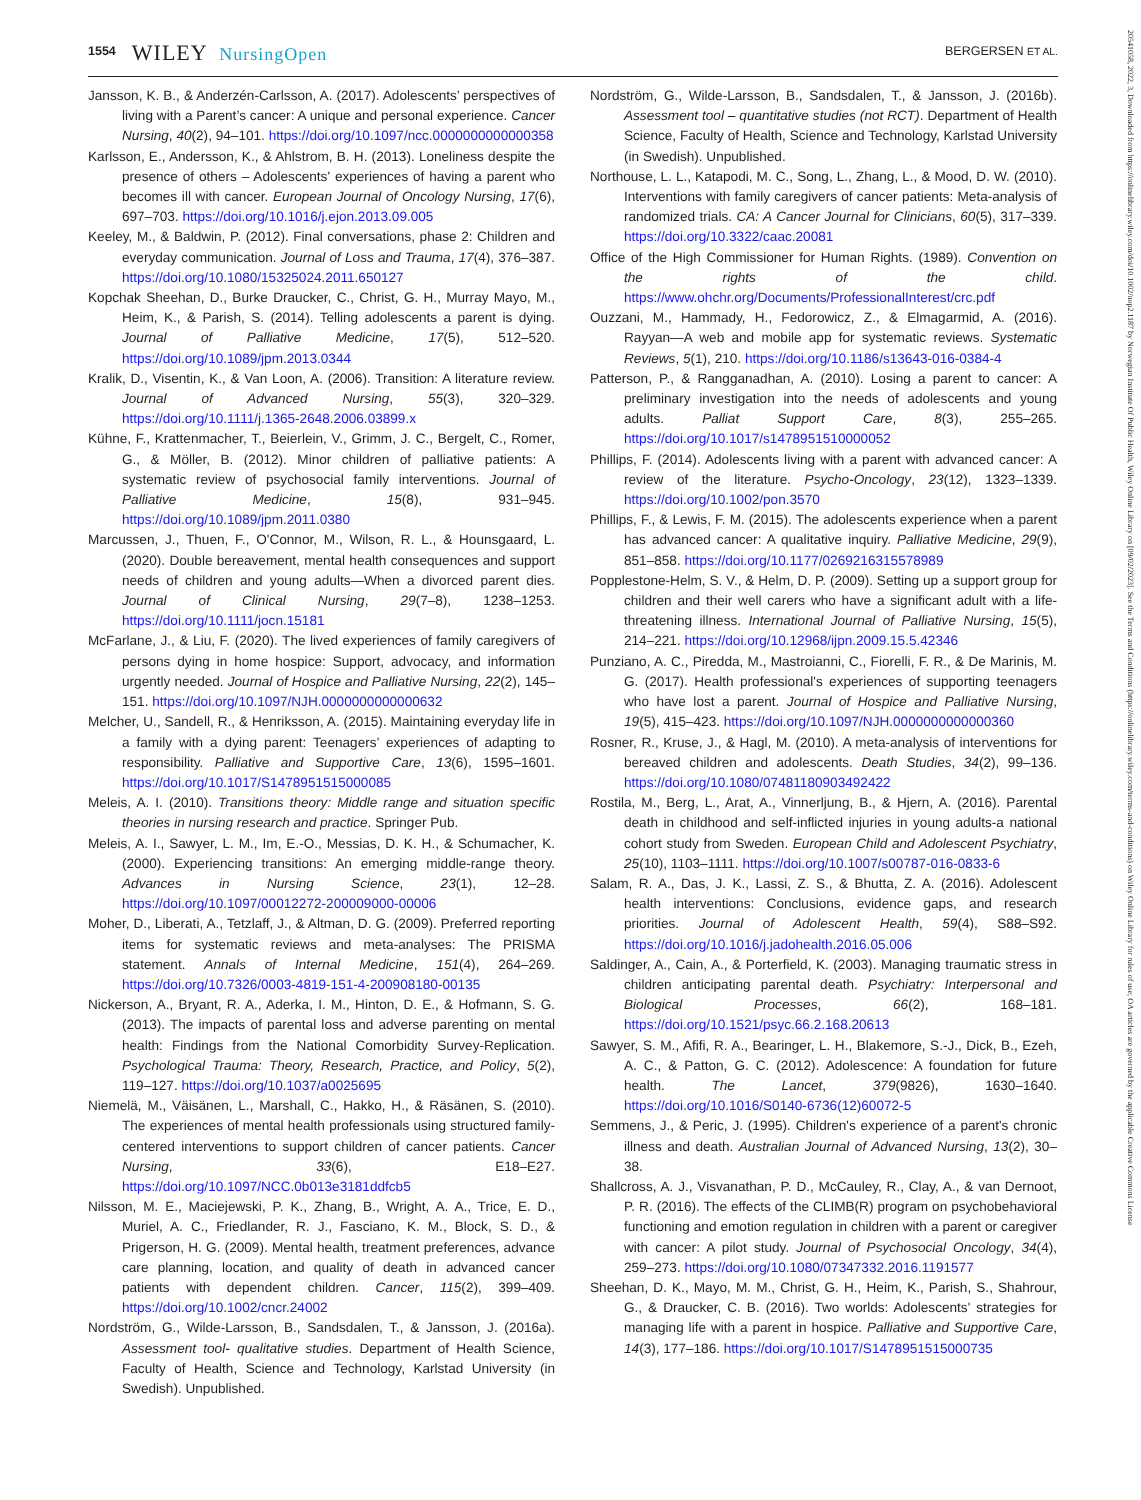1554 WILEY NursingOpen BERGERSEN ET AL.
Jansson, K. B., & Anderzén-Carlsson, A. (2017). Adolescents’ perspectives of living with a Parent’s cancer: A unique and personal experience. Cancer Nursing, 40(2), 94–101. https://doi.org/10.1097/ncc.0000000000000358
Karlsson, E., Andersson, K., & Ahlstrom, B. H. (2013). Loneliness despite the presence of others – Adolescents' experiences of having a parent who becomes ill with cancer. European Journal of Oncology Nursing, 17(6), 697–703. https://doi.org/10.1016/j.ejon.2013.09.005
Keeley, M., & Baldwin, P. (2012). Final conversations, phase 2: Children and everyday communication. Journal of Loss and Trauma, 17(4), 376–387. https://doi.org/10.1080/15325024.2011.650127
Kopchak Sheehan, D., Burke Draucker, C., Christ, G. H., Murray Mayo, M., Heim, K., & Parish, S. (2014). Telling adolescents a parent is dying. Journal of Palliative Medicine, 17(5), 512–520. https://doi.org/10.1089/jpm.2013.0344
Kralik, D., Visentin, K., & Van Loon, A. (2006). Transition: A literature review. Journal of Advanced Nursing, 55(3), 320–329. https://doi.org/10.1111/j.1365-2648.2006.03899.x
Kühne, F., Krattenmacher, T., Beierlein, V., Grimm, J. C., Bergelt, C., Romer, G., & Möller, B. (2012). Minor children of palliative patients: A systematic review of psychosocial family interventions. Journal of Palliative Medicine, 15(8), 931–945. https://doi.org/10.1089/jpm.2011.0380
Marcussen, J., Thuen, F., O'Connor, M., Wilson, R. L., & Hounsgaard, L. (2020). Double bereavement, mental health consequences and support needs of children and young adults—When a divorced parent dies. Journal of Clinical Nursing, 29(7–8), 1238–1253. https://doi.org/10.1111/jocn.15181
McFarlane, J., & Liu, F. (2020). The lived experiences of family caregivers of persons dying in home hospice: Support, advocacy, and information urgently needed. Journal of Hospice and Palliative Nursing, 22(2), 145–151. https://doi.org/10.1097/NJH.0000000000000632
Melcher, U., Sandell, R., & Henriksson, A. (2015). Maintaining everyday life in a family with a dying parent: Teenagers’ experiences of adapting to responsibility. Palliative and Supportive Care, 13(6), 1595–1601. https://doi.org/10.1017/S1478951515000085
Meleis, A. I. (2010). Transitions theory: Middle range and situation specific theories in nursing research and practice. Springer Pub.
Meleis, A. I., Sawyer, L. M., Im, E.-O., Messias, D. K. H., & Schumacher, K. (2000). Experiencing transitions: An emerging middle-range theory. Advances in Nursing Science, 23(1), 12–28. https://doi.org/10.1097/00012272-200009000-00006
Moher, D., Liberati, A., Tetzlaff, J., & Altman, D. G. (2009). Preferred reporting items for systematic reviews and meta-analyses: The PRISMA statement. Annals of Internal Medicine, 151(4), 264–269. https://doi.org/10.7326/0003-4819-151-4-200908180-00135
Nickerson, A., Bryant, R. A., Aderka, I. M., Hinton, D. E., & Hofmann, S. G. (2013). The impacts of parental loss and adverse parenting on mental health: Findings from the National Comorbidity Survey-Replication. Psychological Trauma: Theory, Research, Practice, and Policy, 5(2), 119–127. https://doi.org/10.1037/a0025695
Niemelä, M., Väisänen, L., Marshall, C., Hakko, H., & Räsänen, S. (2010). The experiences of mental health professionals using structured family-centered interventions to support children of cancer patients. Cancer Nursing, 33(6), E18–E27. https://doi.org/10.1097/NCC.0b013e3181ddfcb5
Nilsson, M. E., Maciejewski, P. K., Zhang, B., Wright, A. A., Trice, E. D., Muriel, A. C., Friedlander, R. J., Fasciano, K. M., Block, S. D., & Prigerson, H. G. (2009). Mental health, treatment preferences, advance care planning, location, and quality of death in advanced cancer patients with dependent children. Cancer, 115(2), 399–409. https://doi.org/10.1002/cncr.24002
Nordström, G., Wilde-Larsson, B., Sandsdalen, T., & Jansson, J. (2016a). Assessment tool- qualitative studies. Department of Health Science, Faculty of Health, Science and Technology, Karlstad University (in Swedish). Unpublished.
Nordström, G., Wilde-Larsson, B., Sandsdalen, T., & Jansson, J. (2016b). Assessment tool – quantitative studies (not RCT). Department of Health Science, Faculty of Health, Science and Technology, Karlstad University (in Swedish). Unpublished.
Northouse, L. L., Katapodi, M. C., Song, L., Zhang, L., & Mood, D. W. (2010). Interventions with family caregivers of cancer patients: Meta-analysis of randomized trials. CA: A Cancer Journal for Clinicians, 60(5), 317–339. https://doi.org/10.3322/caac.20081
Office of the High Commissioner for Human Rights. (1989). Convention on the rights of the child. https://www.ohchr.org/Documents/ProfessionalInterest/crc.pdf
Ouzzani, M., Hammady, H., Fedorowicz, Z., & Elmagarmid, A. (2016). Rayyan—A web and mobile app for systematic reviews. Systematic Reviews, 5(1), 210. https://doi.org/10.1186/s13643-016-0384-4
Patterson, P., & Rangganadhan, A. (2010). Losing a parent to cancer: A preliminary investigation into the needs of adolescents and young adults. Palliat Support Care, 8(3), 255–265. https://doi.org/10.1017/s1478951510000052
Phillips, F. (2014). Adolescents living with a parent with advanced cancer: A review of the literature. Psycho-Oncology, 23(12), 1323–1339. https://doi.org/10.1002/pon.3570
Phillips, F., & Lewis, F. M. (2015). The adolescents experience when a parent has advanced cancer: A qualitative inquiry. Palliative Medicine, 29(9), 851–858. https://doi.org/10.1177/0269216315578989
Popplestone-Helm, S. V., & Helm, D. P. (2009). Setting up a support group for children and their well carers who have a significant adult with a life-threatening illness. International Journal of Palliative Nursing, 15(5), 214–221. https://doi.org/10.12968/ijpn.2009.15.5.42346
Punziano, A. C., Piredda, M., Mastroianni, C., Fiorelli, F. R., & De Marinis, M. G. (2017). Health professional's experiences of supporting teenagers who have lost a parent. Journal of Hospice and Palliative Nursing, 19(5), 415–423. https://doi.org/10.1097/NJH.0000000000000360
Rosner, R., Kruse, J., & Hagl, M. (2010). A meta-analysis of interventions for bereaved children and adolescents. Death Studies, 34(2), 99–136. https://doi.org/10.1080/07481180903492422
Rostila, M., Berg, L., Arat, A., Vinnerljung, B., & Hjern, A. (2016). Parental death in childhood and self-inflicted injuries in young adults-a national cohort study from Sweden. European Child and Adolescent Psychiatry, 25(10), 1103–1111. https://doi.org/10.1007/s00787-016-0833-6
Salam, R. A., Das, J. K., Lassi, Z. S., & Bhutta, Z. A. (2016). Adolescent health interventions: Conclusions, evidence gaps, and research priorities. Journal of Adolescent Health, 59(4), S88–S92. https://doi.org/10.1016/j.jadohealth.2016.05.006
Saldinger, A., Cain, A., & Porterfield, K. (2003). Managing traumatic stress in children anticipating parental death. Psychiatry: Interpersonal and Biological Processes, 66(2), 168–181. https://doi.org/10.1521/psyc.66.2.168.20613
Sawyer, S. M., Afifi, R. A., Bearinger, L. H., Blakemore, S.-J., Dick, B., Ezeh, A. C., & Patton, G. C. (2012). Adolescence: A foundation for future health. The Lancet, 379(9826), 1630–1640. https://doi.org/10.1016/S0140-6736(12)60072-5
Semmens, J., & Peric, J. (1995). Children's experience of a parent's chronic illness and death. Australian Journal of Advanced Nursing, 13(2), 30–38.
Shallcross, A. J., Visvanathan, P. D., McCauley, R., Clay, A., & van Dernoot, P. R. (2016). The effects of the CLIMB(R) program on psychobehavioral functioning and emotion regulation in children with a parent or caregiver with cancer: A pilot study. Journal of Psychosocial Oncology, 34(4), 259–273. https://doi.org/10.1080/07347332.2016.1191577
Sheehan, D. K., Mayo, M. M., Christ, G. H., Heim, K., Parish, S., Shahrour, G., & Draucker, C. B. (2016). Two worlds: Adolescents' strategies for managing life with a parent in hospice. Palliative and Supportive Care, 14(3), 177–186. https://doi.org/10.1017/S1478951515000735
20541058, 2022, 3, Downloaded from https://onlinelibrary.wiley.com/doi/10.1002/nop2.1187 by Norwegian Institute Of Public Health, Wiley Online Library on [09/02/2023]. See the Terms and Conditions (https://onlinelibrary.wiley.com/terms-and-conditions) on Wiley Online Library for rules of use; OA articles are governed by the applicable Creative Commons License